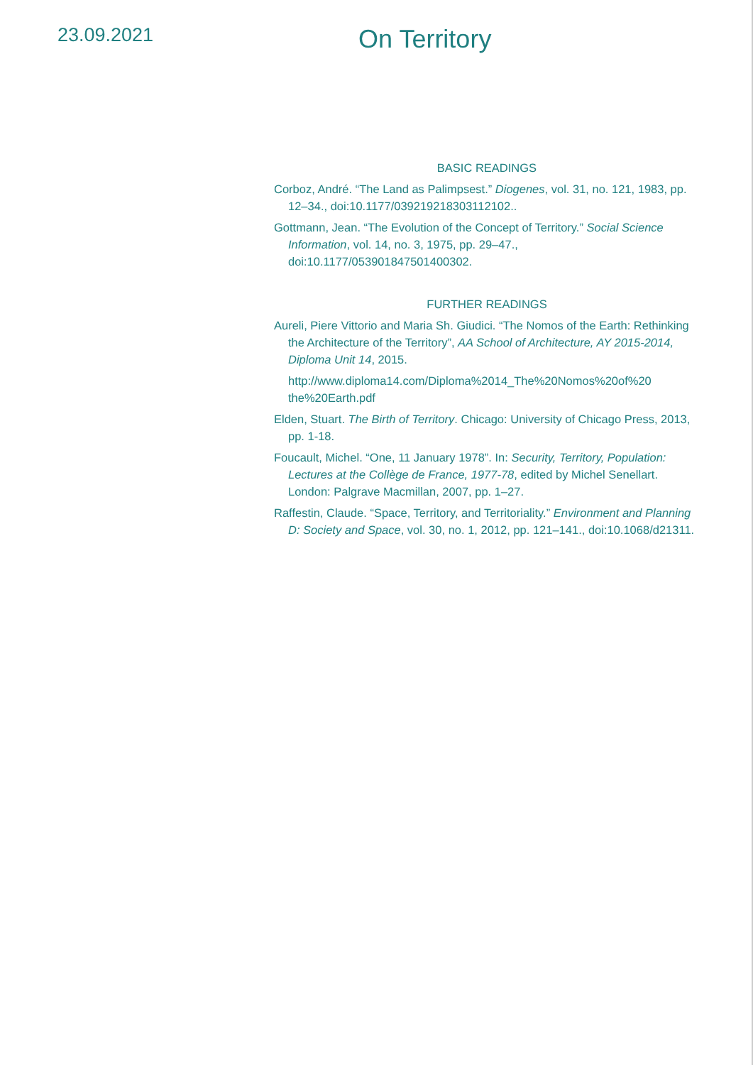23.09.2021
On Territory
BASIC READINGS
Corboz, André. “The Land as Palimpsest.” Diogenes, vol. 31, no. 121, 1983, pp. 12–34., doi:10.1177/039219218303112102..
Gottmann, Jean. “The Evolution of the Concept of Territory.” Social Science Information, vol. 14, no. 3, 1975, pp. 29–47., doi:10.1177/053901847501400302.
FURTHER READINGS
Aureli, Piere Vittorio and Maria Sh. Giudici. “The Nomos of the Earth: Rethinking the Architecture of the Territory”, AA School of Architecture, AY 2015-2014, Diploma Unit 14, 2015.
http://www.diploma14.com/Diploma%2014_The%20Nomos%20of%20 the%20Earth.pdf
Elden, Stuart. The Birth of Territory. Chicago: University of Chicago Press, 2013, pp. 1-18.
Foucault, Michel. “One, 11 January 1978”. In: Security, Territory, Population: Lectures at the Collège de France, 1977-78, edited by Michel Senellart. London: Palgrave Macmillan, 2007, pp. 1–27.
Raffestin, Claude. “Space, Territory, and Territoriality.” Environment and Planning D: Society and Space, vol. 30, no. 1, 2012, pp. 121–141., doi:10.1068/d21311.